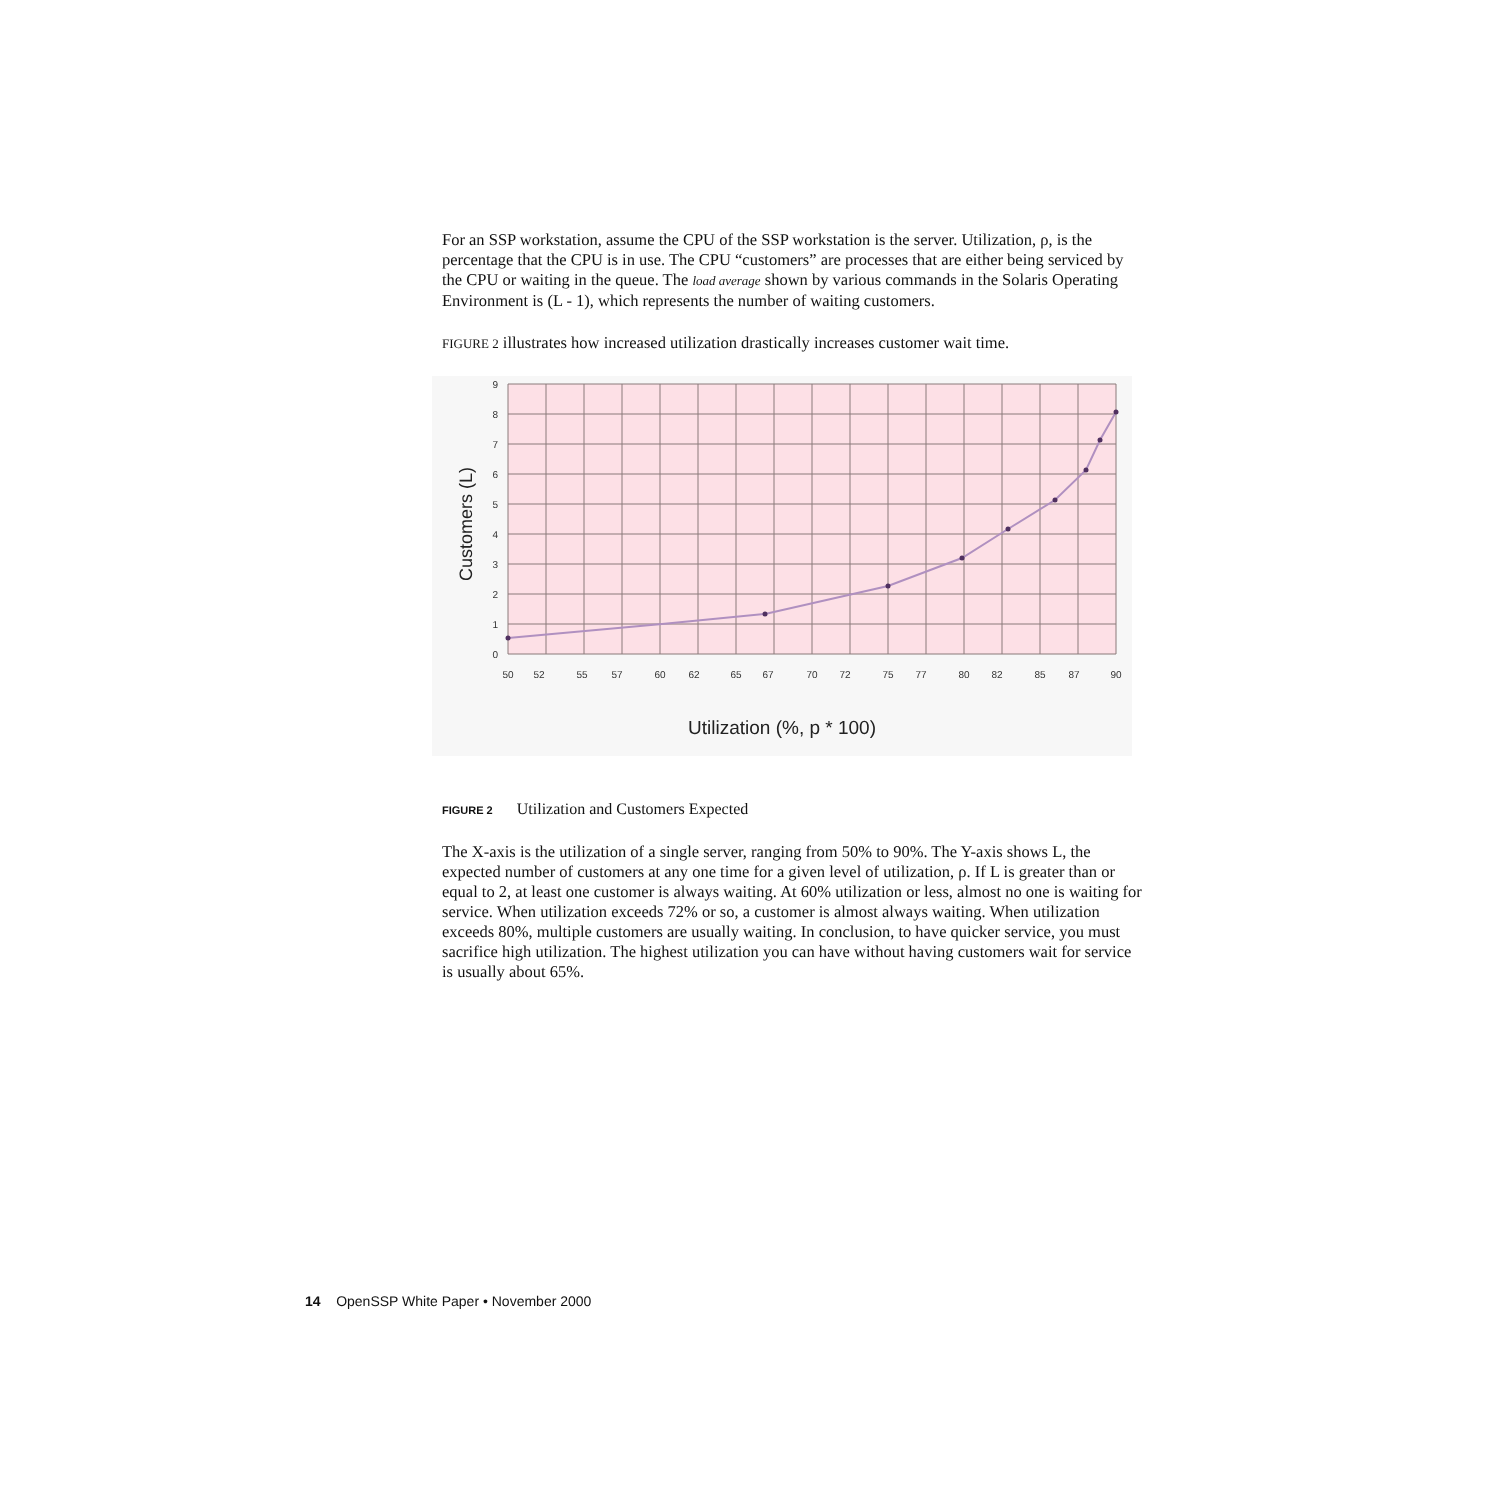For an SSP workstation, assume the CPU of the SSP workstation is the server. Utilization, ρ, is the percentage that the CPU is in use. The CPU “customers” are processes that are either being serviced by the CPU or waiting in the queue. The load average shown by various commands in the Solaris Operating Environment is (L - 1), which represents the number of waiting customers.
FIGURE 2 illustrates how increased utilization drastically increases customer wait time.
9
8
7
6
5
4
3
2
1
0
50
52
55
57
60
62
65
67
70
72
75
77
80
82
85
87
90
Utilization (%, p * 100)
Customers (L)
FIGURE 2 Utilization and Customers Expected
The X-axis is the utilization of a single server, ranging from 50% to 90%. The Y-axis shows L, the expected number of customers at any one time for a given level of utilization, ρ. If L is greater than or equal to 2, at least one customer is always waiting. At 60% utilization or less, almost no one is waiting for service. When utilization exceeds 72% or so, a customer is almost always waiting. When utilization exceeds 80%, multiple customers are usually waiting. In conclusion, to have quicker service, you must sacrifice high utilization. The highest utilization you can have without having customers wait for service is usually about 65%.
14 OpenSSP White Paper • November 2000